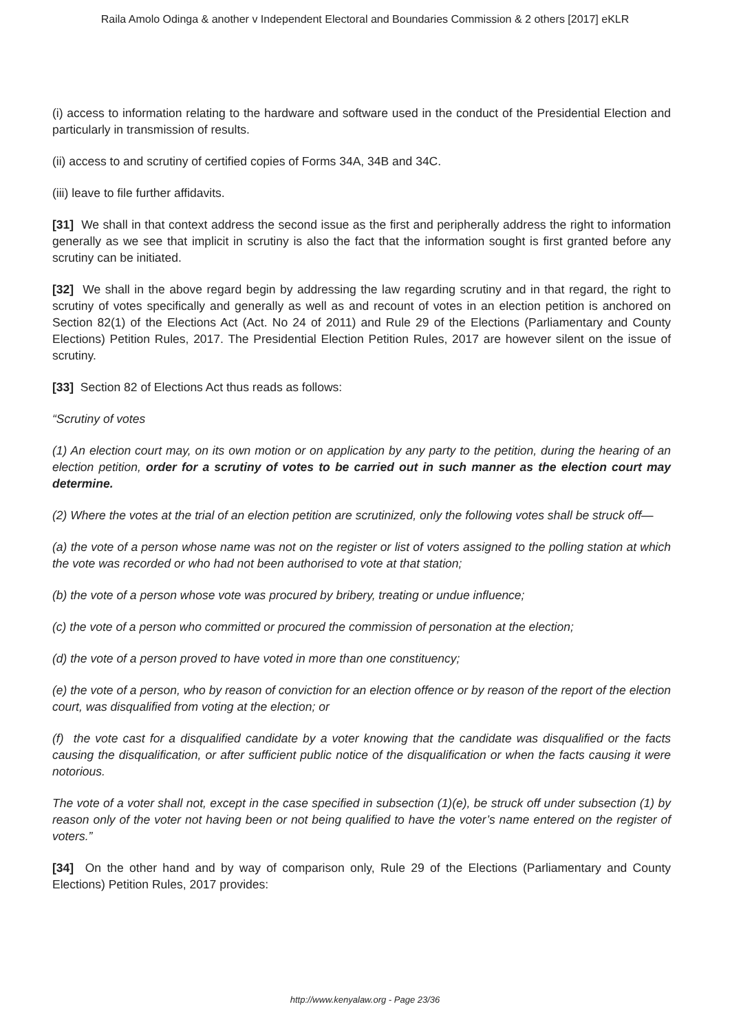Raila Amolo Odinga & another v Independent Electoral and Boundaries Commission & 2 others [2017] eKLR
(i) access to information relating to the hardware and software used in the conduct of the Presidential Election and particularly in transmission of results.
(ii) access to and scrutiny of certified copies of Forms 34A, 34B and 34C.
(iii) leave to file further affidavits.
[31] We shall in that context address the second issue as the first and peripherally address the right to information generally as we see that implicit in scrutiny is also the fact that the information sought is first granted before any scrutiny can be initiated.
[32] We shall in the above regard begin by addressing the law regarding scrutiny and in that regard, the right to scrutiny of votes specifically and generally as well as and recount of votes in an election petition is anchored on Section 82(1) of the Elections Act (Act. No 24 of 2011) and Rule 29 of the Elections (Parliamentary and County Elections) Petition Rules, 2017. The Presidential Election Petition Rules, 2017 are however silent on the issue of scrutiny.
[33] Section 82 of Elections Act thus reads as follows:
“Scrutiny of votes
(1) An election court may, on its own motion or on application by any party to the petition, during the hearing of an election petition, order for a scrutiny of votes to be carried out in such manner as the election court may determine.
(2) Where the votes at the trial of an election petition are scrutinized, only the following votes shall be struck off—
(a) the vote of a person whose name was not on the register or list of voters assigned to the polling station at which the vote was recorded or who had not been authorised to vote at that station;
(b) the vote of a person whose vote was procured by bribery, treating or undue influence;
(c) the vote of a person who committed or procured the commission of personation at the election;
(d) the vote of a person proved to have voted in more than one constituency;
(e) the vote of a person, who by reason of conviction for an election offence or by reason of the report of the election court, was disqualified from voting at the election; or
(f) the vote cast for a disqualified candidate by a voter knowing that the candidate was disqualified or the facts causing the disqualification, or after sufficient public notice of the disqualification or when the facts causing it were notorious.
The vote of a voter shall not, except in the case specified in subsection (1)(e), be struck off under subsection (1) by reason only of the voter not having been or not being qualified to have the voter’s name entered on the register of voters.”
[34] On the other hand and by way of comparison only, Rule 29 of the Elections (Parliamentary and County Elections) Petition Rules, 2017 provides:
http://www.kenyalaw.org - Page 23/36